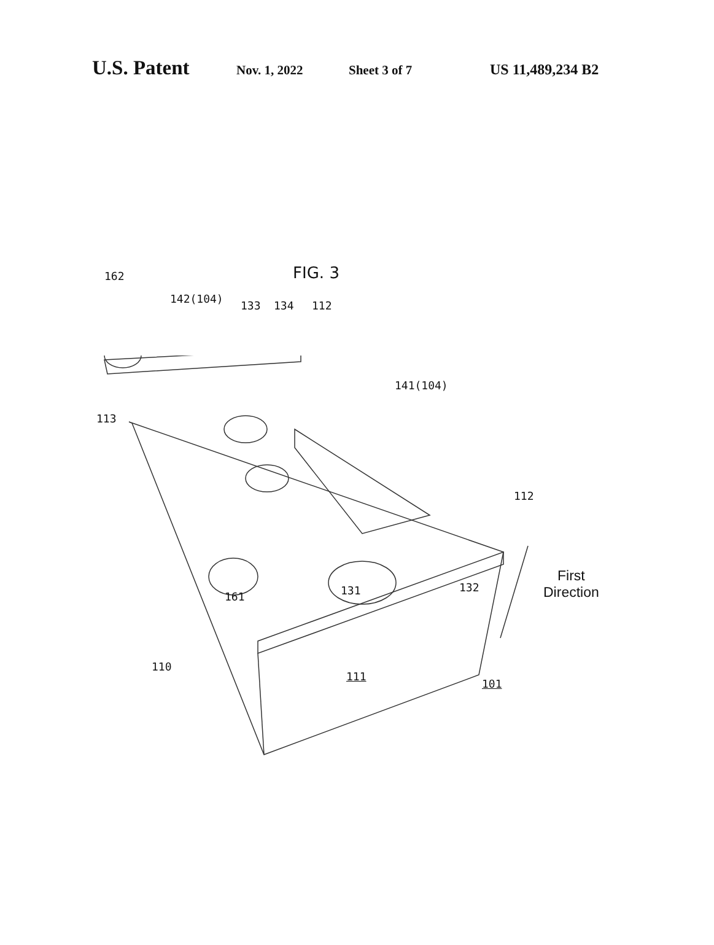U.S. Patent Nov. 1, 2022 Sheet 3 of 7 US 11,489,234 B2
FIG. 3
162
142(104)
133 134 112
141(104)
113
112
161 131 132
First
Direction
110
111
101